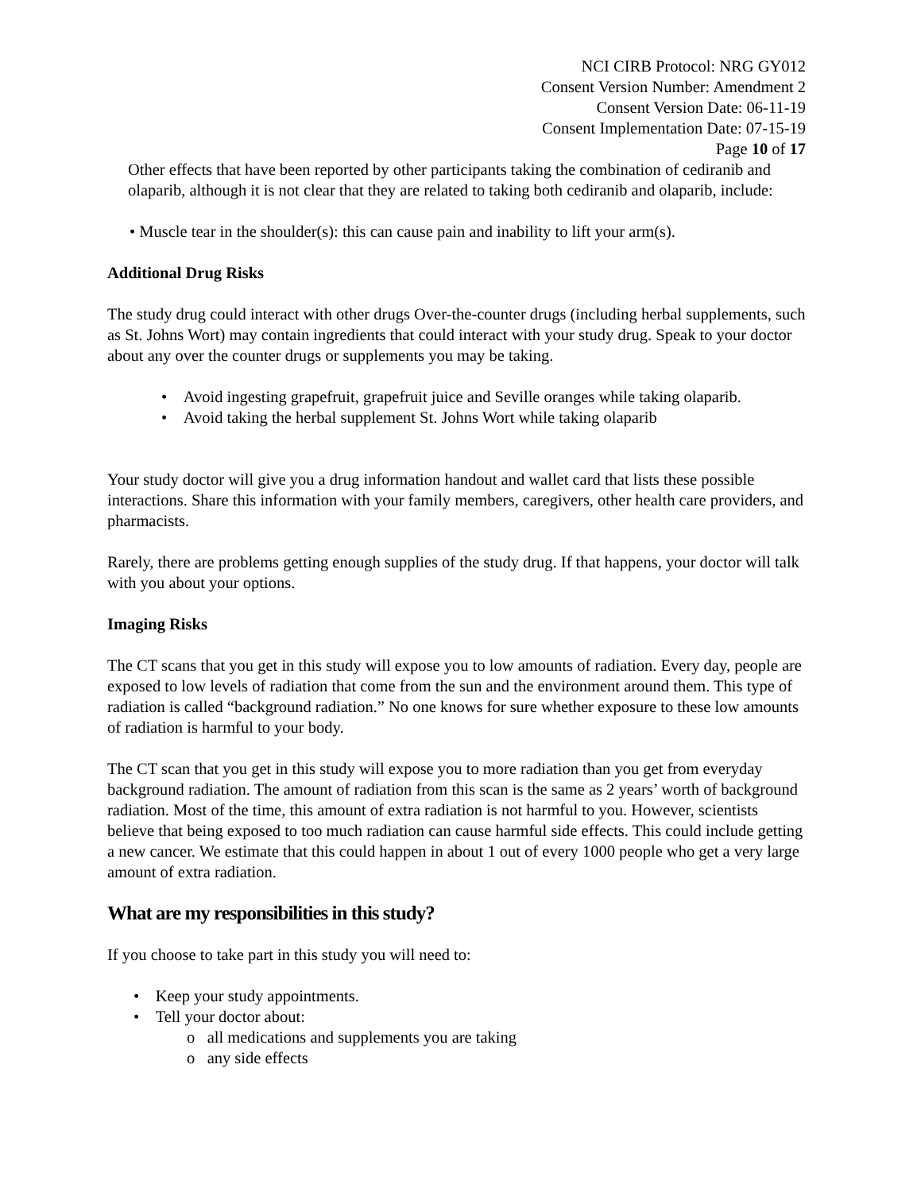NCI CIRB Protocol: NRG GY012
Consent Version Number: Amendment 2
Consent Version Date: 06-11-19
Consent Implementation Date: 07-15-19
Page 10 of 17
Other effects that have been reported by other participants taking the combination of cediranib and olaparib, although it is not clear that they are related to taking both cediranib and olaparib, include:
• Muscle tear in the shoulder(s): this can cause pain and inability to lift your arm(s).
Additional Drug Risks
The study drug could interact with other drugs Over-the-counter drugs (including herbal supplements, such as St. Johns Wort) may contain ingredients that could interact with your study drug. Speak to your doctor about any over the counter drugs or supplements you may be taking.
• Avoid ingesting grapefruit, grapefruit juice and Seville oranges while taking olaparib.
• Avoid taking the herbal supplement St. Johns Wort while taking olaparib
Your study doctor will give you a drug information handout and wallet card that lists these possible interactions. Share this information with your family members, caregivers, other health care providers, and pharmacists.
Rarely, there are problems getting enough supplies of the study drug. If that happens, your doctor will talk with you about your options.
Imaging Risks
The CT scans that you get in this study will expose you to low amounts of radiation. Every day, people are exposed to low levels of radiation that come from the sun and the environment around them. This type of radiation is called “background radiation.” No one knows for sure whether exposure to these low amounts of radiation is harmful to your body.
The CT scan that you get in this study will expose you to more radiation than you get from everyday background radiation. The amount of radiation from this scan is the same as 2 years’ worth of background radiation. Most of the time, this amount of extra radiation is not harmful to you. However, scientists believe that being exposed to too much radiation can cause harmful side effects. This could include getting a new cancer. We estimate that this could happen in about 1 out of every 1000 people who get a very large amount of extra radiation.
What are my responsibilities in this study?
If you choose to take part in this study you will need to:
• Keep your study appointments.
• Tell your doctor about:
o all medications and supplements you are taking
o any side effects